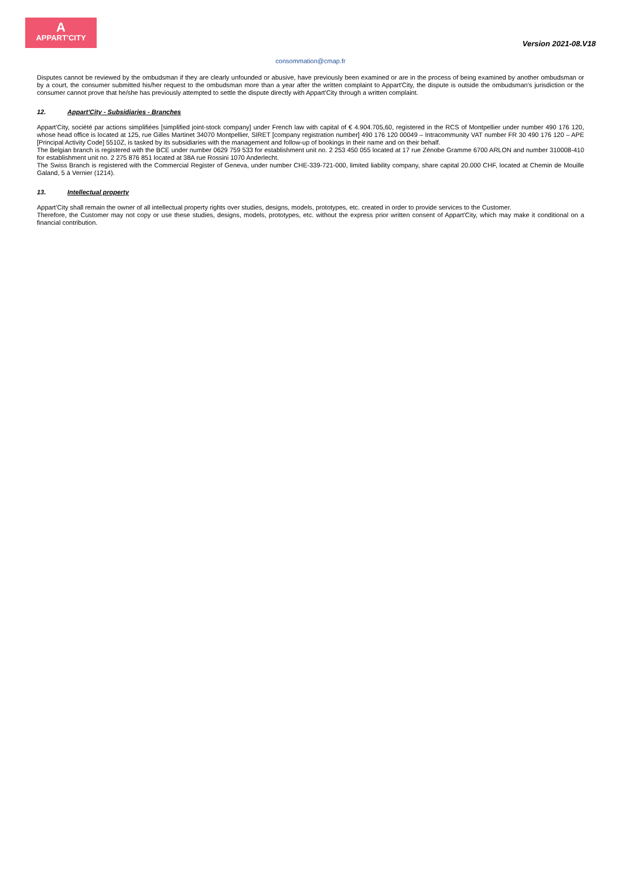A
APPART'CITY
Version 2021-08.V18
consommation@cmap.fr
Disputes cannot be reviewed by the ombudsman if they are clearly unfounded or abusive, have previously been examined or are in the process of being examined by another ombudsman or by a court, the consumer submitted his/her request to the ombudsman more than a year after the written complaint to Appart'City, the dispute is outside the ombudsman's jurisdiction or the consumer cannot prove that he/she has previously attempted to settle the dispute directly with Appart'City through a written complaint.
12. Appart'City - Subsidiaries - Branches
Appart'City, société par actions simplifiées [simplified joint-stock company] under French law with capital of € 4.904.705,60, registered in the RCS of Montpellier under number 490 176 120, whose head office is located at 125, rue Gilles Martinet 34070 Montpellier, SIRET [company registration number] 490 176 120 00049 – Intracommunity VAT number FR 30 490 176 120 – APE [Principal Activity Code] 5510Z, is tasked by its subsidiaries with the management and follow-up of bookings in their name and on their behalf.
The Belgian branch is registered with the BCE under number 0629 759 533 for establishment unit no. 2 253 450 055 located at 17 rue Zénobe Gramme 6700 ARLON and number 310008-410 for establishment unit no. 2 275 876 851 located at 38A rue Rossini 1070 Anderlecht.
The Swiss Branch is registered with the Commercial Register of Geneva, under number CHE-339-721-000, limited liability company, share capital 20.000 CHF, located at Chemin de Mouille Galand, 5 à Vernier (1214).
13. Intellectual property
Appart'City shall remain the owner of all intellectual property rights over studies, designs, models, prototypes, etc. created in order to provide services to the Customer.
Therefore, the Customer may not copy or use these studies, designs, models, prototypes, etc. without the express prior written consent of Appart'City, which may make it conditional on a financial contribution.